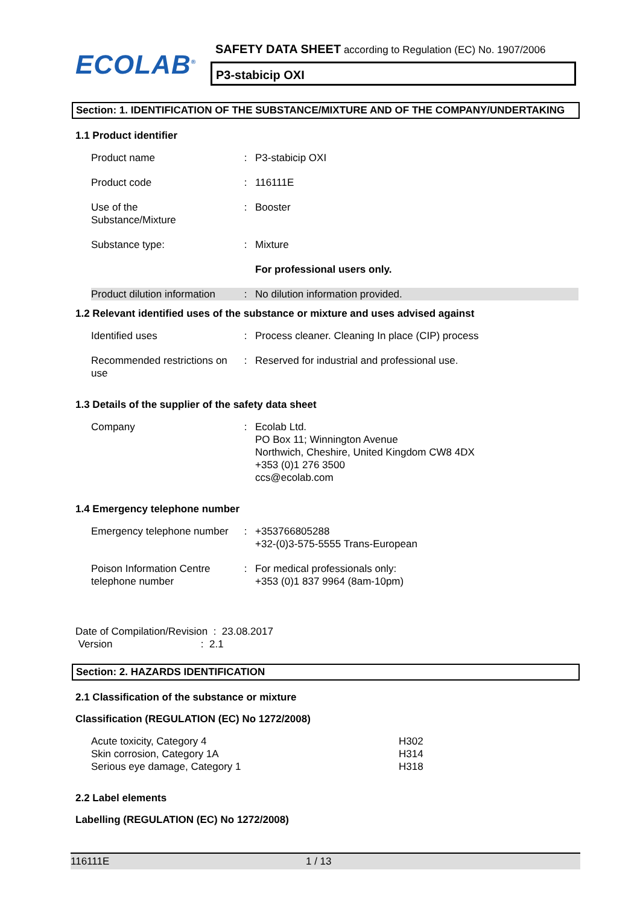ECOLAB<sup>®</sup>
SAFETY DATA SHEET according to Regulation (EC) No. 1907/2006
P3-stabicip OXI
Section: 1. IDENTIFICATION OF THE SUBSTANCE/MIXTURE AND OF THE COMPANY/UNDERTAKING
1.1 Product identifier
| Product name | : | P3-stabicip OXI |
| Product code | : | 116111E |
| Use of the Substance/Mixture | : | Booster |
| Substance type: | : | Mixture |
| | | For professional users only. |
| Product dilution information | : | No dilution information provided. |
1.2 Relevant identified uses of the substance or mixture and uses advised against
| Identified uses | : | Process cleaner. Cleaning In place (CIP) process |
| Recommended restrictions on use | : | Reserved for industrial and professional use. |
1.3 Details of the supplier of the safety data sheet
| Company | : | Ecolab Ltd. PO Box 11; Winnington Avenue Northwich, Cheshire, United Kingdom CW8 4DX +353 (0)1 276 3500 ccs@ecolab.com |
1.4 Emergency telephone number
| Emergency telephone number | : | +353766805288 +32-(0)3-575-5555 Trans-European |
| Poison Information Centre telephone number | : | For medical professionals only: +353 (0)1 837 9964 (8am-10pm) |
Date of Compilation/Revision : 23.08.2017
Version : 2.1
Section: 2. HAZARDS IDENTIFICATION
2.1 Classification of the substance or mixture
Classification (REGULATION (EC) No 1272/2008)
| Acute toxicity, Category 4 Skin corrosion, Category 1A Serious eye damage, Category 1 | H302 H314 H318 |
2.2 Label elements
Labelling (REGULATION (EC) No 1272/2008)
116111E 1 / 13